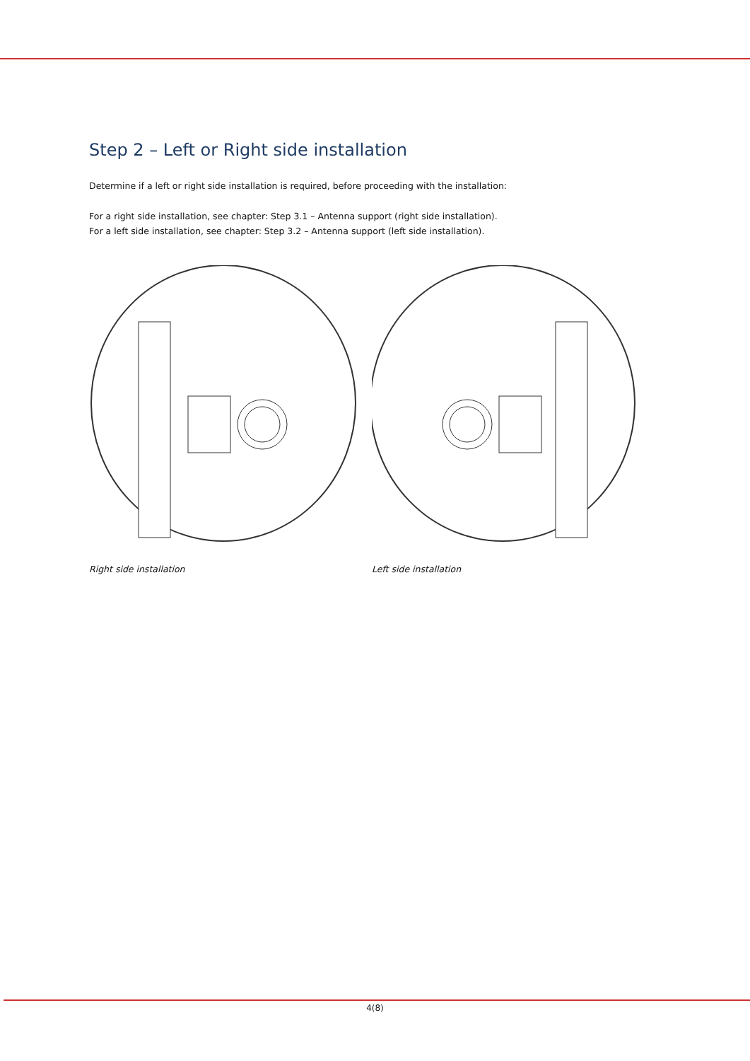Step 2 – Left or Right side installation
Determine if a left or right side installation is required, before proceeding with the installation:
For a right side installation, see chapter: Step 3.1 – Antenna support (right side installation).
For a left side installation, see chapter: Step 3.2 – Antenna support (left side installation).
Right side installation Left side installation
4(8)